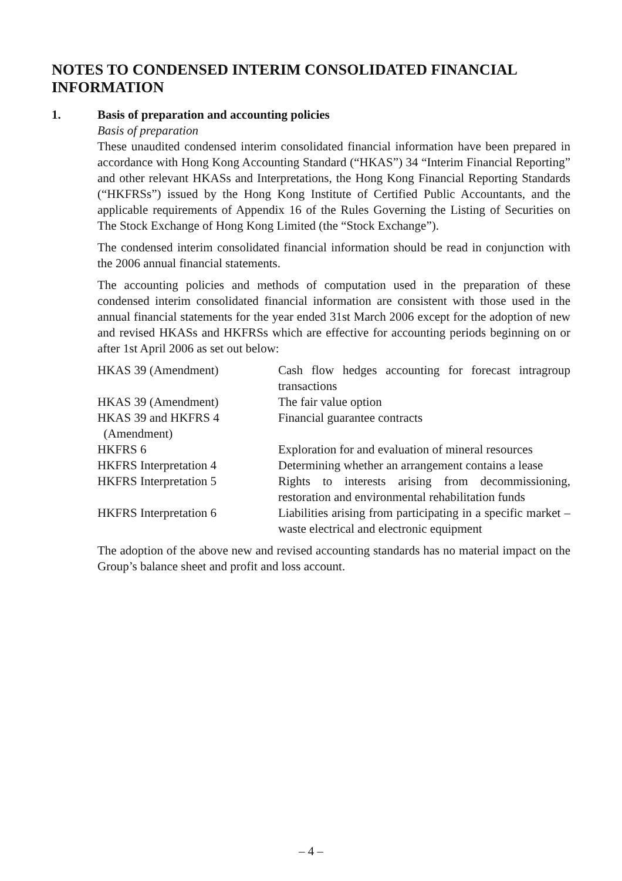NOTES TO CONDENSED INTERIM CONSOLIDATED FINANCIAL INFORMATION
1. Basis of preparation and accounting policies
Basis of preparation
These unaudited condensed interim consolidated financial information have been prepared in accordance with Hong Kong Accounting Standard (“HKAS”) 34 “Interim Financial Reporting” and other relevant HKASs and Interpretations, the Hong Kong Financial Reporting Standards (“HKFRSs”) issued by the Hong Kong Institute of Certified Public Accountants, and the applicable requirements of Appendix 16 of the Rules Governing the Listing of Securities on The Stock Exchange of Hong Kong Limited (the “Stock Exchange”).
The condensed interim consolidated financial information should be read in conjunction with the 2006 annual financial statements.
The accounting policies and methods of computation used in the preparation of these condensed interim consolidated financial information are consistent with those used in the annual financial statements for the year ended 31st March 2006 except for the adoption of new and revised HKASs and HKFRSs which are effective for accounting periods beginning on or after 1st April 2006 as set out below:
| HKAS 39 (Amendment) | Cash flow hedges accounting for forecast intragroup transactions |
| HKAS 39 (Amendment) | The fair value option |
| HKAS 39 and HKFRS 4 (Amendment) | Financial guarantee contracts |
| HKFRS 6 | Exploration for and evaluation of mineral resources |
| HKFRS Interpretation 4 | Determining whether an arrangement contains a lease |
| HKFRS Interpretation 5 | Rights to interests arising from decommissioning, restoration and environmental rehabilitation funds |
| HKFRS Interpretation 6 | Liabilities arising from participating in a specific market – waste electrical and electronic equipment |
The adoption of the above new and revised accounting standards has no material impact on the Group’s balance sheet and profit and loss account.
– 4 –